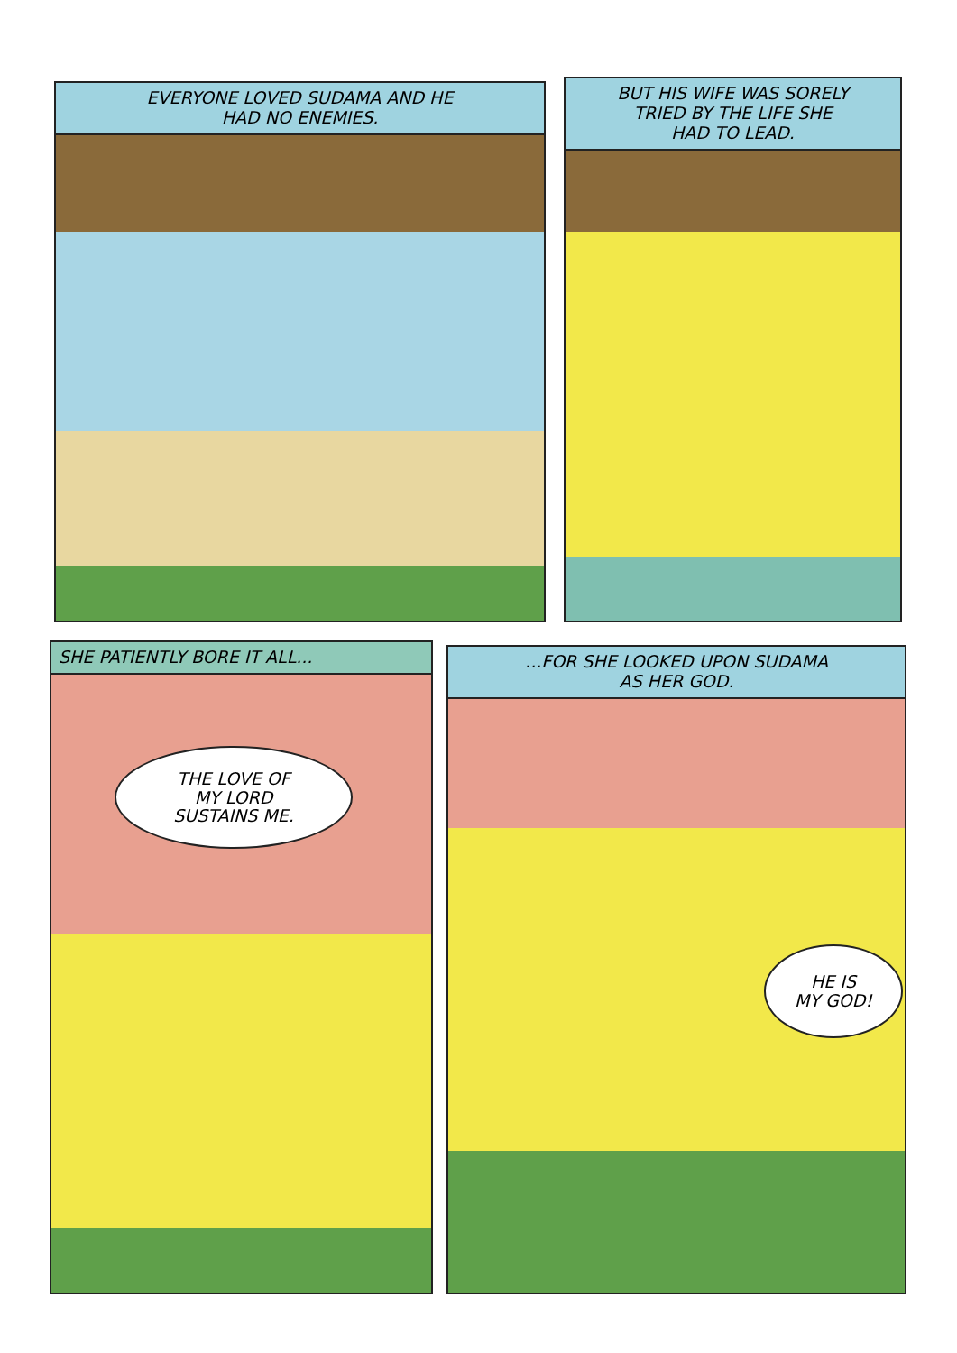EVERYONE LOVED SUDAMA AND HE
HAD NO ENEMIES.
BUT HIS WIFE WAS SORELY
TRIED BY THE LIFE SHE
HAD TO LEAD.
SHE PATIENTLY BORE IT ALL...
THE LOVE OF
MY LORD
SUSTAINS ME.
...FOR SHE LOOKED UPON SUDAMA
AS HER GOD.
HE IS
MY GOD!